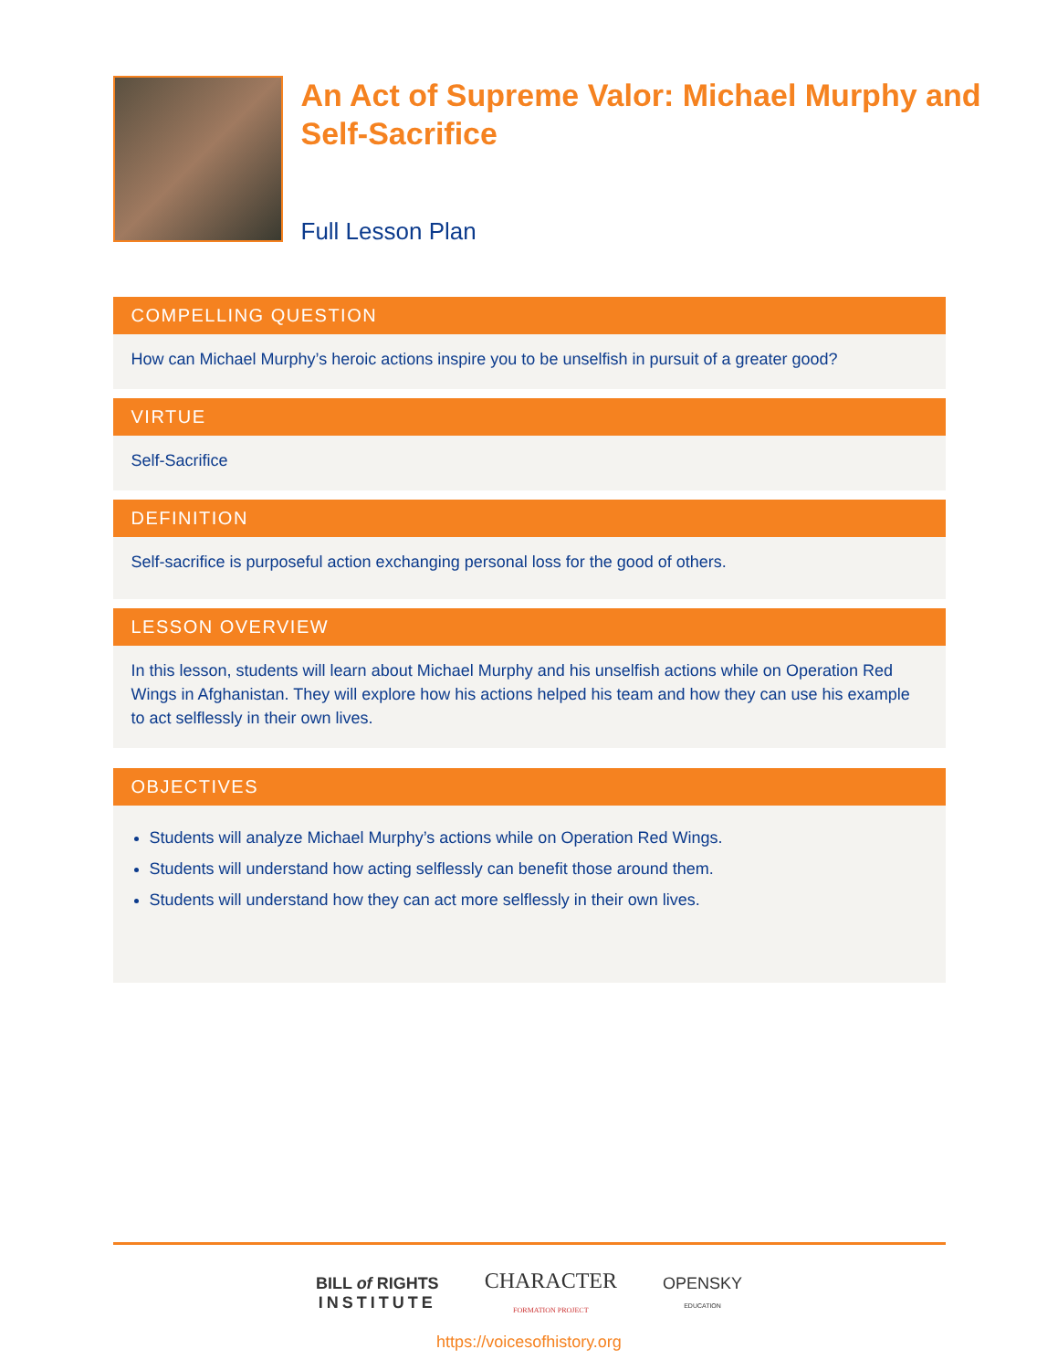An Act of Supreme Valor: Michael Murphy and Self-Sacrifice
Full Lesson Plan
COMPELLING QUESTION
How can Michael Murphy’s heroic actions inspire you to be unselfish in pursuit of a greater good?
VIRTUE
Self-Sacrifice
DEFINITION
Self-sacrifice is purposeful action exchanging personal loss for the good of others.
LESSON OVERVIEW
In this lesson, students will learn about Michael Murphy and his unselfish actions while on Operation Red Wings in Afghanistan. They will explore how his actions helped his team and how they can use his example to act selflessly in their own lives.
OBJECTIVES
Students will analyze Michael Murphy’s actions while on Operation Red Wings.
Students will understand how acting selflessly can benefit those around them.
Students will understand how they can act more selflessly in their own lives.
BILL of RIGHTS
INSTITUTE
CHARACTER
FORMATION PROJECT
OPENSKY
EDUCATION
https://voicesofhistory.org